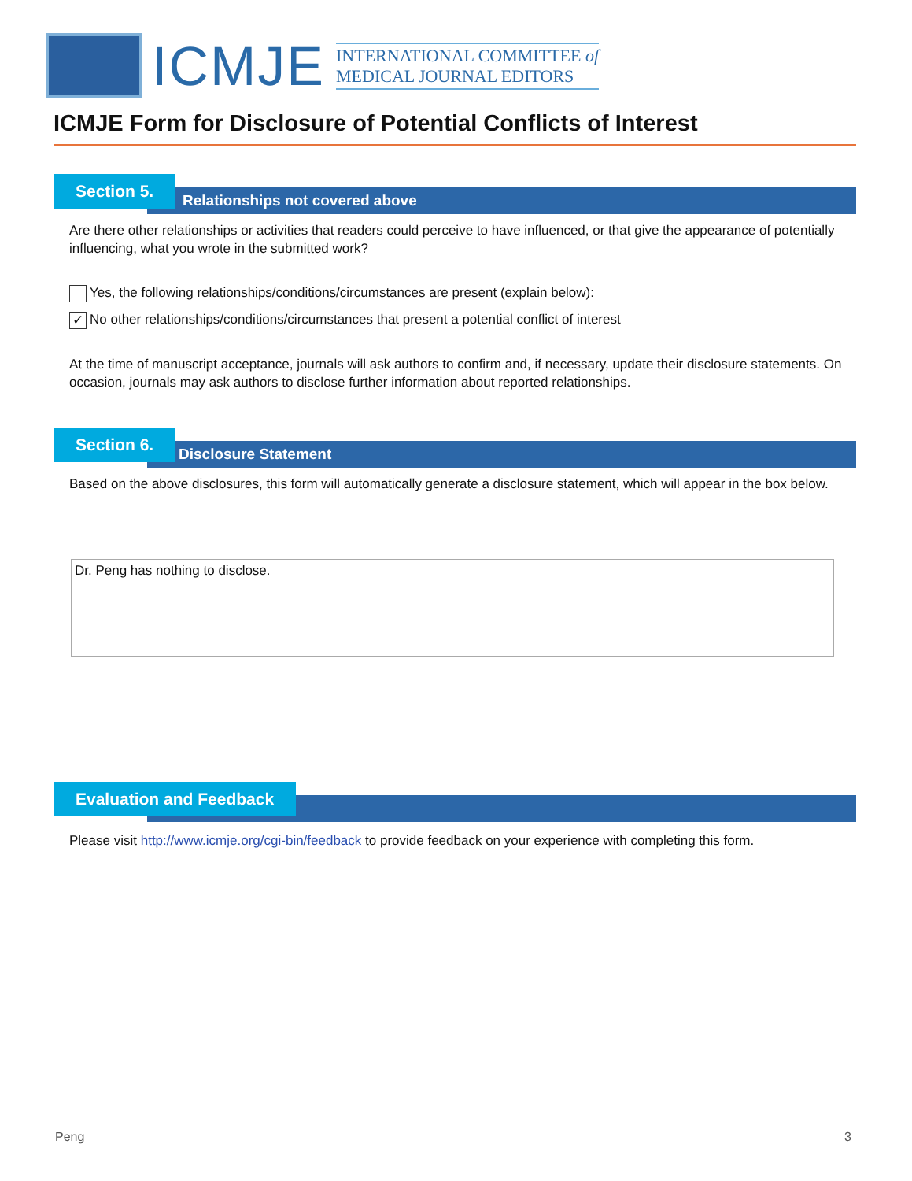ICMJE
INTERNATIONAL COMMITTEE of
MEDICAL JOURNAL EDITORS
ICMJE Form for Disclosure of Potential Conflicts of Interest
Relationships not covered above
Section 5.
Are there other relationships or activities that readers could perceive to have influenced, or that give the appearance of potentially influencing, what you wrote in the submitted work?
Yes, the following relationships/conditions/circumstances are present (explain below):
✓ No other relationships/conditions/circumstances that present a potential conflict of interest
At the time of manuscript acceptance, journals will ask authors to confirm and, if necessary, update their disclosure statements. On occasion, journals may ask authors to disclose further information about reported relationships.
Disclosure Statement
Section 6.
Based on the above disclosures, this form will automatically generate a disclosure statement, which will appear in the box below.
Dr. Peng has nothing to disclose.
Evaluation and Feedback
Please visit http://www.icmje.org/cgi-bin/feedback to provide feedback on your experience with completing this form.
Peng 3